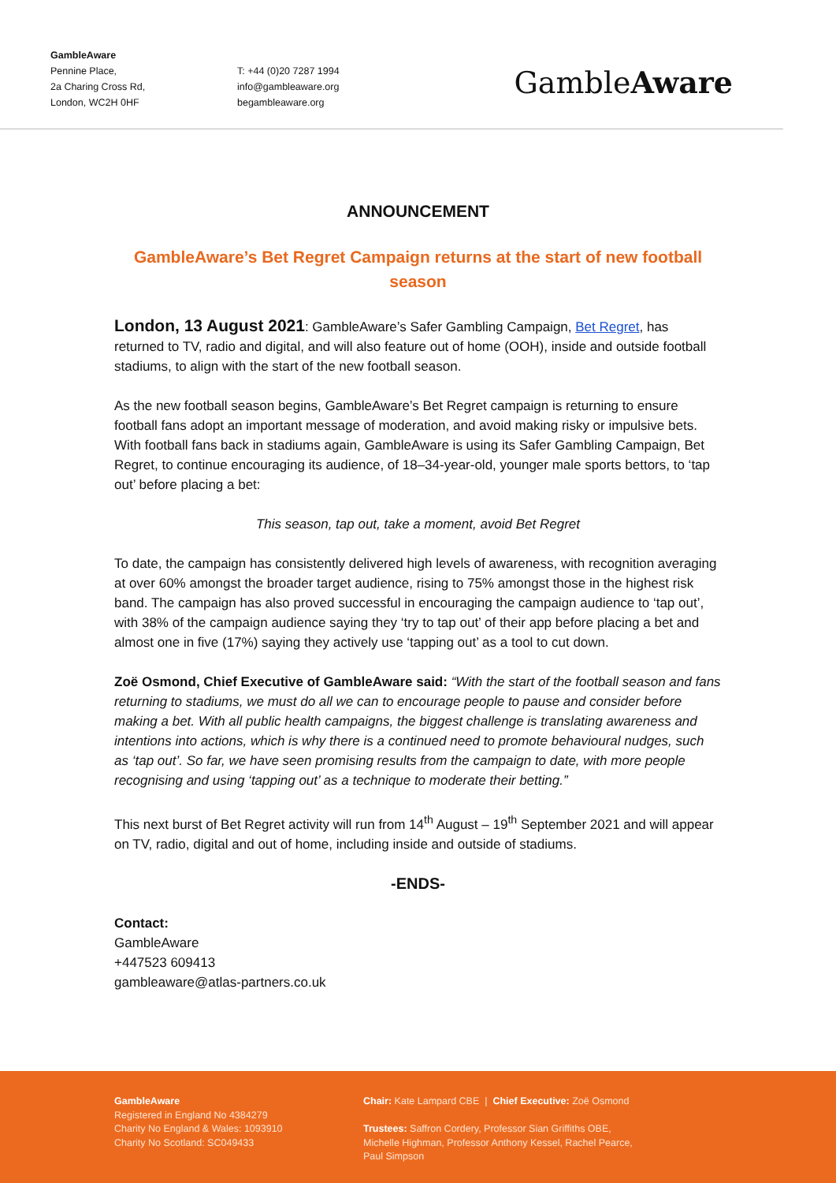GambleAware
Pennine Place,
2a Charing Cross Rd,
London, WC2H 0HF
T: +44 (0)20 7287 1994
info@gambleaware.org
begambleaware.org
GambleAware
ANNOUNCEMENT
GambleAware’s Bet Regret Campaign returns at the start of new football season
London, 13 August 2021: GambleAware’s Safer Gambling Campaign, Bet Regret, has returned to TV, radio and digital, and will also feature out of home (OOH), inside and outside football stadiums, to align with the start of the new football season.
As the new football season begins, GambleAware’s Bet Regret campaign is returning to ensure football fans adopt an important message of moderation, and avoid making risky or impulsive bets. With football fans back in stadiums again, GambleAware is using its Safer Gambling Campaign, Bet Regret, to continue encouraging its audience, of 18–34-year-old, younger male sports bettors, to ‘tap out’ before placing a bet:
This season, tap out, take a moment, avoid Bet Regret
To date, the campaign has consistently delivered high levels of awareness, with recognition averaging at over 60% amongst the broader target audience, rising to 75% amongst those in the highest risk band. The campaign has also proved successful in encouraging the campaign audience to ‘tap out’, with 38% of the campaign audience saying they ‘try to tap out’ of their app before placing a bet and almost one in five (17%) saying they actively use ‘tapping out’ as a tool to cut down.
Zoë Osmond, Chief Executive of GambleAware said: “With the start of the football season and fans returning to stadiums, we must do all we can to encourage people to pause and consider before making a bet. With all public health campaigns, the biggest challenge is translating awareness and intentions into actions, which is why there is a continued need to promote behavioural nudges, such as ‘tap out’. So far, we have seen promising results from the campaign to date, with more people recognising and using ‘tapping out’ as a technique to moderate their betting.”
This next burst of Bet Regret activity will run from 14<sup>th</sup> August – 19<sup>th</sup> September 2021 and will appear on TV, radio, digital and out of home, including inside and outside of stadiums.
-ENDS-
Contact:
GambleAware
+447523 609413
gambleaware@atlas-partners.co.uk
GambleAware
Registered in England No 4384279
Charity No England & Wales: 1093910
Charity No Scotland: SC049433
Chair: Kate Lampard CBE | Chief Executive: Zoë Osmond
Trustees: Saffron Cordery, Professor Sian Griffiths OBE, Michelle Highman, Professor Anthony Kessel, Rachel Pearce, Paul Simpson